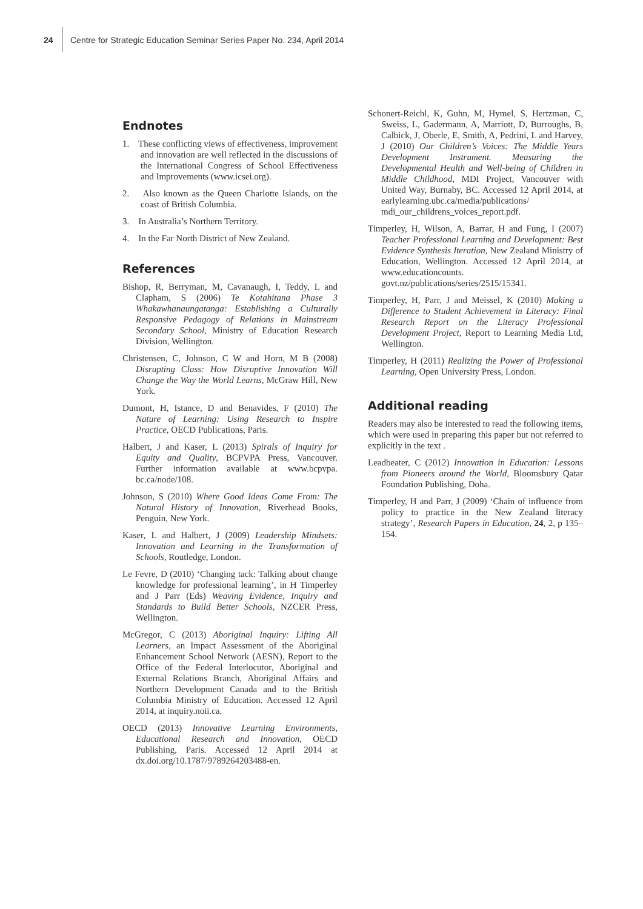24 Centre for Strategic Education Seminar Series Paper No. 234, April 2014
Endnotes
1. These conflicting views of effectiveness, improvement and innovation are well reflected in the discussions of the International Congress of School Effectiveness and Improvements (www.icsei.org).
2. Also known as the Queen Charlotte Islands, on the coast of British Columbia.
3. In Australia’s Northern Territory.
4. In the Far North District of New Zealand.
References
Bishop, R, Berryman, M, Cavanaugh, I, Teddy, L and Clapham, S (2006) Te Kotahitana Phase 3 Whakawhanaungatanga: Establishing a Culturally Responsive Pedagogy of Relations in Mainstream Secondary School, Ministry of Education Research Division, Wellington.
Christensen, C, Johnson, C W and Horn, M B (2008) Disrupting Class: How Disruptive Innovation Will Change the Way the World Learns, McGraw Hill, New York.
Dumont, H, Istance, D and Benavides, F (2010) The Nature of Learning: Using Research to Inspire Practice, OECD Publications, Paris.
Halbert, J and Kaser, L (2013) Spirals of Inquiry for Equity and Quality, BCPVPA Press, Vancouver. Further information available at www.bcpvpa. bc.ca/node/108.
Johnson, S (2010) Where Good Ideas Come From: The Natural History of Innovation, Riverhead Books, Penguin, New York.
Kaser, L and Halbert, J (2009) Leadership Mindsets: Innovation and Learning in the Transformation of Schools, Routledge, London.
Le Fevre, D (2010) ‘Changing tack: Talking about change knowledge for professional learning’, in H Timperley and J Parr (Eds) Weaving Evidence, Inquiry and Standards to Build Better Schools, NZCER Press, Wellington.
McGregor, C (2013) Aboriginal Inquiry: Lifting All Learners, an Impact Assessment of the Aboriginal Enhancement School Network (AESN), Report to the Office of the Federal Interlocutor, Aboriginal and External Relations Branch, Aboriginal Affairs and Northern Development Canada and to the British Columbia Ministry of Education. Accessed 12 April 2014, at inquiry.noii.ca.
OECD (2013) Innovative Learning Environments, Educational Research and Innovation, OECD Publishing, Paris. Accessed 12 April 2014 at dx.doi.org/10.1787/9789264203488-en.
Schonert-Reichl, K, Guhn, M, Hymel, S, Hertzman, C, Sweiss, L, Gadermann, A, Marriott, D, Burroughs, B, Calbick, J, Oberle, E, Smith, A, Pedrini, L and Harvey, J (2010) Our Children’s Voices: The Middle Years Development Instrument. Measuring the Developmental Health and Well-being of Children in Middle Childhood, MDI Project, Vancouver with United Way, Burnaby, BC. Accessed 12 April 2014, at earlylearning.ubc.ca/media/publications/ mdi_our_childrens_voices_report.pdf.
Timperley, H, Wilson, A, Barrar, H and Fung, I (2007) Teacher Professional Learning and Development: Best Evidence Synthesis Iteration, New Zealand Ministry of Education, Wellington. Accessed 12 April 2014, at www.educationcounts. govt.nz/publications/series/2515/15341.
Timperley, H, Parr, J and Meissel, K (2010) Making a Difference to Student Achievement in Literacy: Final Research Report on the Literacy Professional Development Project, Report to Learning Media Ltd, Wellington.
Timperley, H (2011) Realizing the Power of Professional Learning, Open University Press, London.
Additional reading
Readers may also be interested to read the following items, which were used in preparing this paper but not referred to explicitly in the text .
Leadbeater, C (2012) Innovation in Education: Lessons from Pioneers around the World, Bloomsbury Qatar Foundation Publishing, Doha.
Timperley, H and Parr, J (2009) ‘Chain of influence from policy to practice in the New Zealand literacy strategy’, Research Papers in Education, 24, 2, p 135–154.